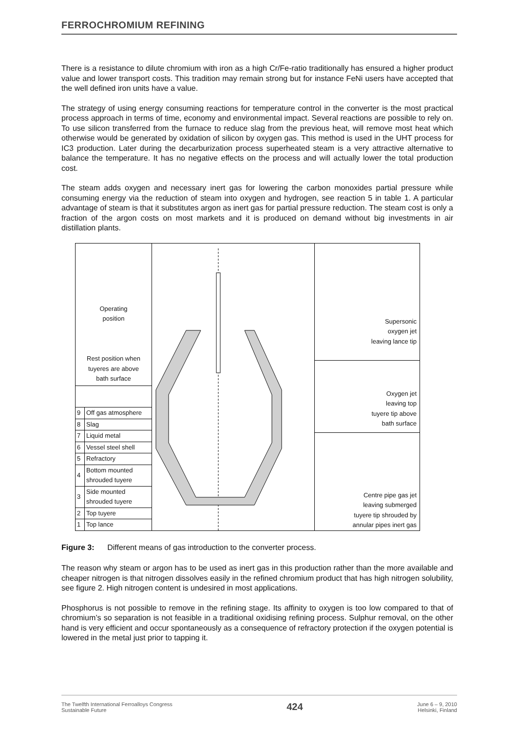FERROCHROMIUM REFINING
There is a resistance to dilute chromium with iron as a high Cr/Fe-ratio traditionally has ensured a higher product value and lower transport costs. This tradition may remain strong but for instance FeNi users have accepted that the well defined iron units have a value.
The strategy of using energy consuming reactions for temperature control in the converter is the most practical process approach in terms of time, economy and environmental impact. Several reactions are possible to rely on. To use silicon transferred from the furnace to reduce slag from the previous heat, will remove most heat which otherwise would be generated by oxidation of silicon by oxygen gas. This method is used in the UHT process for IC3 production. Later during the decarburization process superheated steam is a very attractive alternative to balance the temperature. It has no negative effects on the process and will actually lower the total production cost.
The steam adds oxygen and necessary inert gas for lowering the carbon monoxides partial pressure while consuming energy via the reduction of steam into oxygen and hydrogen, see reaction 5 in table 1. A particular advantage of steam is that it substitutes argon as inert gas for partial pressure reduction. The steam cost is only a fraction of the argon costs on most markets and it is produced on demand without big investments in air distillation plants.
Operating
position
Rest position when
tuyeres are above
bath surface
| 9 | Off gas atmosphere |
| 8 | Slag |
| 7 | Liquid metal |
| 6 | Vessel steel shell |
| 5 | Refractory |
| 4 | Bottom mounted shrouded tuyere |
| 3 | Side mounted shrouded tuyere |
| 2 | Top tuyere |
| 1 | Top lance |
Supersonic
oxygen jet
leaving lance tip
Oxygen jet
leaving top
tuyere tip above
bath surface
Centre pipe gas jet
leaving submerged
tuyere tip shrouded by
annular pipes inert gas
Figure 3: Different means of gas introduction to the converter process.
The reason why steam or argon has to be used as inert gas in this production rather than the more available and cheaper nitrogen is that nitrogen dissolves easily in the refined chromium product that has high nitrogen solubility, see figure 2. High nitrogen content is undesired in most applications.
Phosphorus is not possible to remove in the refining stage. Its affinity to oxygen is too low compared to that of chromium’s so separation is not feasible in a traditional oxidising refining process. Sulphur removal, on the other hand is very efficient and occur spontaneously as a consequence of refractory protection if the oxygen potential is lowered in the metal just prior to tapping it.
The Twelfth International Ferroalloys Congress
Sustainable Future
424
June 6 – 9, 2010
Helsinki, Finland